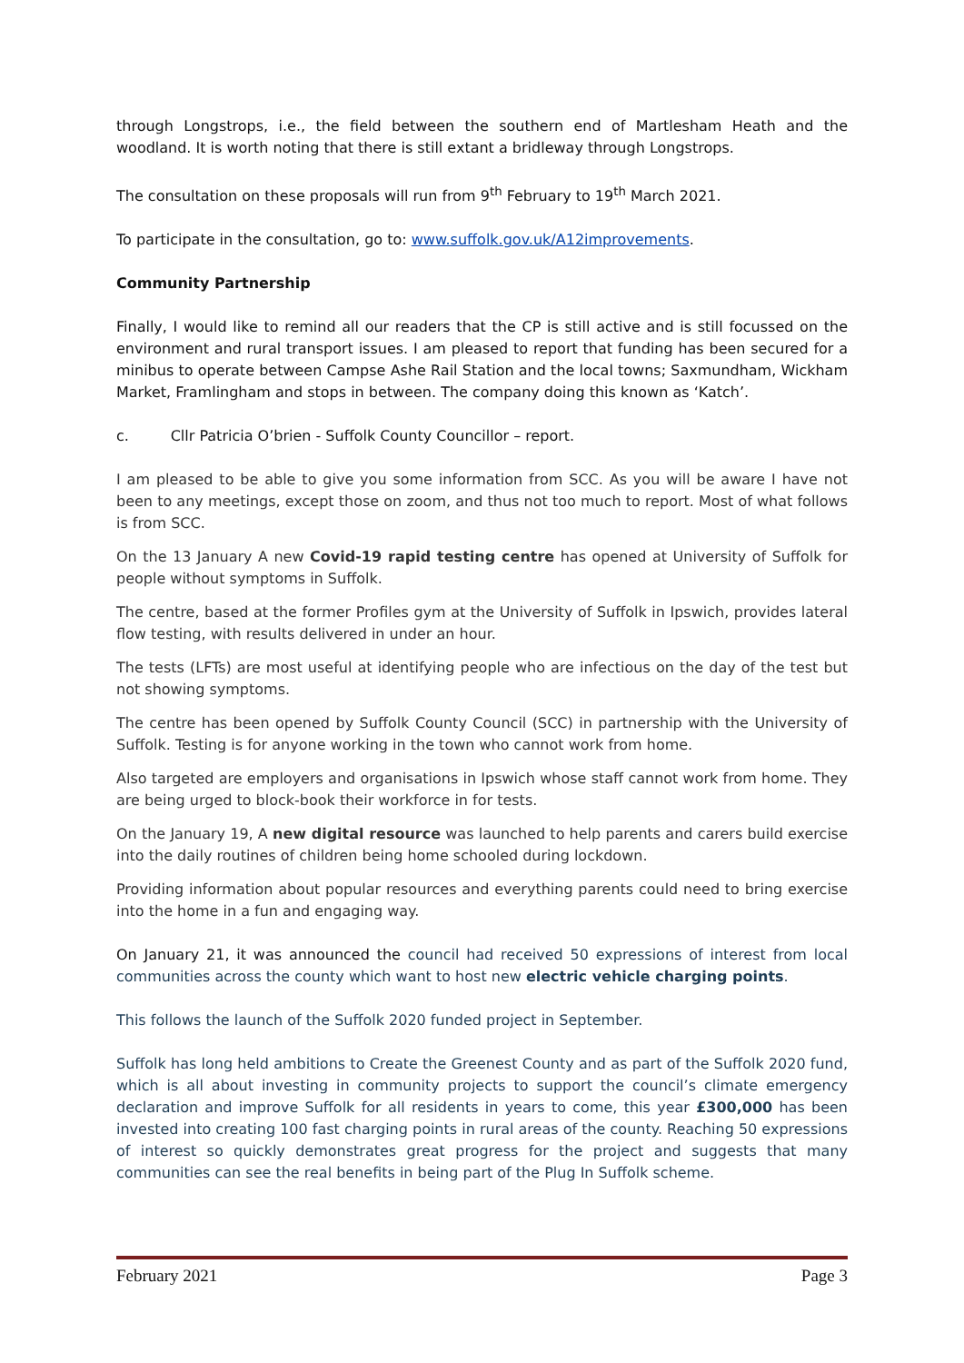through Longstrops, i.e., the field between the southern end of Martlesham Heath and the woodland. It is worth noting that there is still extant a bridleway through Longstrops.
The consultation on these proposals will run from 9<sup>th</sup> February to 19<sup>th</sup> March 2021.
To participate in the consultation, go to: www.suffolk.gov.uk/A12improvements.
Community Partnership
Finally, I would like to remind all our readers that the CP is still active and is still focussed on the environment and rural transport issues. I am pleased to report that funding has been secured for a minibus to operate between Campse Ashe Rail Station and the local towns; Saxmundham, Wickham Market, Framlingham and stops in between. The company doing this known as ‘Katch’.
c. Cllr Patricia O’brien - Suffolk County Councillor – report.
I am pleased to be able to give you some information from SCC. As you will be aware I have not been to any meetings, except those on zoom, and thus not too much to report. Most of what follows is from SCC.
On the 13 January A new Covid-19 rapid testing centre has opened at University of Suffolk for people without symptoms in Suffolk.
The centre, based at the former Profiles gym at the University of Suffolk in Ipswich, provides lateral flow testing, with results delivered in under an hour.
The tests (LFTs) are most useful at identifying people who are infectious on the day of the test but not showing symptoms.
The centre has been opened by Suffolk County Council (SCC) in partnership with the University of Suffolk. Testing is for anyone working in the town who cannot work from home.
Also targeted are employers and organisations in Ipswich whose staff cannot work from home. They are being urged to block-book their workforce in for tests.
On the January 19, A new digital resource was launched to help parents and carers build exercise into the daily routines of children being home schooled during lockdown.
Providing information about popular resources and everything parents could need to bring exercise into the home in a fun and engaging way.
On January 21, it was announced the council had received 50 expressions of interest from local communities across the county which want to host new electric vehicle charging points.
This follows the launch of the Suffolk 2020 funded project in September.
Suffolk has long held ambitions to Create the Greenest County and as part of the Suffolk 2020 fund, which is all about investing in community projects to support the council’s climate emergency declaration and improve Suffolk for all residents in years to come, this year £300,000 has been invested into creating 100 fast charging points in rural areas of the county. Reaching 50 expressions of interest so quickly demonstrates great progress for the project and suggests that many communities can see the real benefits in being part of the Plug In Suffolk scheme.
February 2021 Page 3